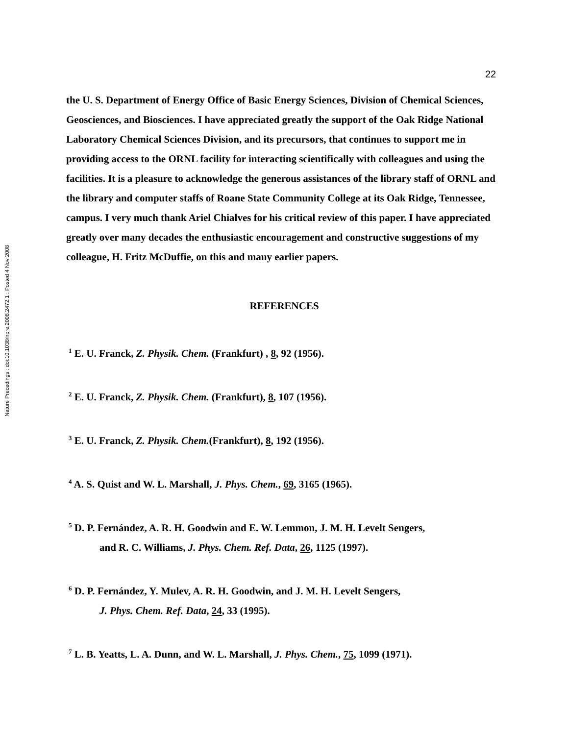Nature Precedings : doi:10.1038/npre.2008.2472.1 : Posted 4 Nov 2008
22
the U. S. Department of Energy Office of Basic Energy Sciences, Division of Chemical Sciences, Geosciences, and Biosciences. I have appreciated greatly the support of the Oak Ridge National Laboratory Chemical Sciences Division, and its precursors, that continues to support me in providing access to the ORNL facility for interacting scientifically with colleagues and using the facilities. It is a pleasure to acknowledge the generous assistances of the library staff of ORNL and the library and computer staffs of Roane State Community College at its Oak Ridge, Tennessee, campus. I very much thank Ariel Chialves for his critical review of this paper. I have appreciated greatly over many decades the enthusiastic encouragement and constructive suggestions of my colleague, H. Fritz McDuffie, on this and many earlier papers.
REFERENCES
<sup>1</sup> E. U. Franck, Z. Physik. Chem. (Frankfurt) , 8, 92 (1956).
<sup>2</sup> E. U. Franck, Z. Physik. Chem. (Frankfurt), 8, 107 (1956).
<sup>3</sup> E. U. Franck, Z. Physik. Chem.(Frankfurt), 8, 192 (1956).
<sup>4</sup> A. S. Quist and W. L. Marshall, J. Phys. Chem., 69, 3165 (1965).
<sup>5</sup> D. P. Fernández, A. R. H. Goodwin and E. W. Lemmon, J. M. H. Levelt Sengers,
and R. C. Williams, J. Phys. Chem. Ref. Data, 26, 1125 (1997).
<sup>6</sup> D. P. Fernández, Y. Mulev, A. R. H. Goodwin, and J. M. H. Levelt Sengers,
J. Phys. Chem. Ref. Data, 24, 33 (1995).
<sup>7</sup> L. B. Yeatts, L. A. Dunn, and W. L. Marshall, J. Phys. Chem., 75, 1099 (1971).